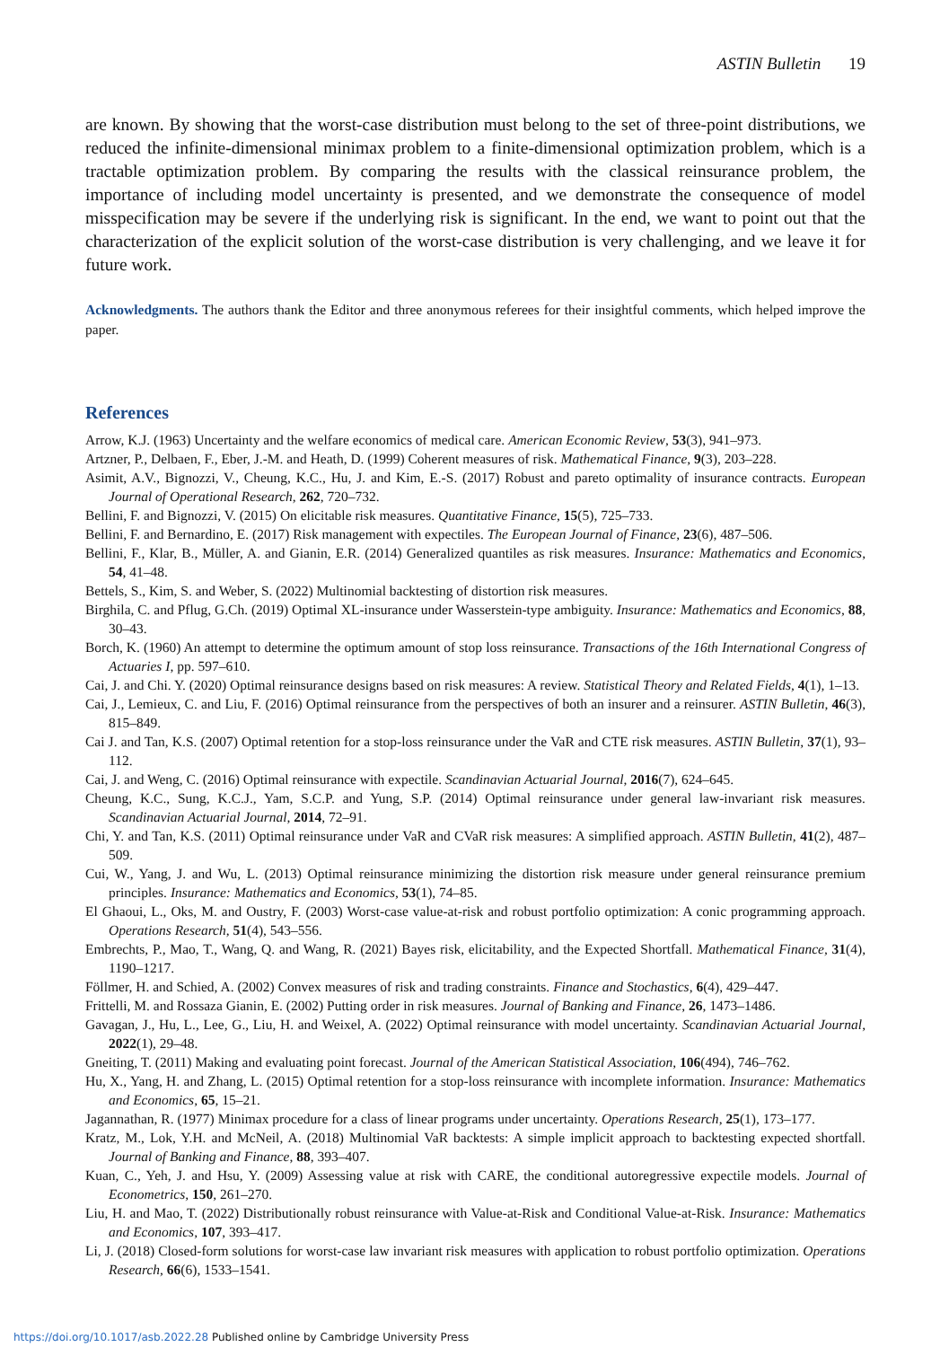ASTIN Bulletin 19
are known. By showing that the worst-case distribution must belong to the set of three-point distributions, we reduced the infinite-dimensional minimax problem to a finite-dimensional optimization problem, which is a tractable optimization problem. By comparing the results with the classical reinsurance problem, the importance of including model uncertainty is presented, and we demonstrate the consequence of model misspecification may be severe if the underlying risk is significant. In the end, we want to point out that the characterization of the explicit solution of the worst-case distribution is very challenging, and we leave it for future work.
Acknowledgments. The authors thank the Editor and three anonymous referees for their insightful comments, which helped improve the paper.
References
Arrow, K.J. (1963) Uncertainty and the welfare economics of medical care. American Economic Review, 53(3), 941–973.
Artzner, P., Delbaen, F., Eber, J.-M. and Heath, D. (1999) Coherent measures of risk. Mathematical Finance, 9(3), 203–228.
Asimit, A.V., Bignozzi, V., Cheung, K.C., Hu, J. and Kim, E.-S. (2017) Robust and pareto optimality of insurance contracts. European Journal of Operational Research, 262, 720–732.
Bellini, F. and Bignozzi, V. (2015) On elicitable risk measures. Quantitative Finance, 15(5), 725–733.
Bellini, F. and Bernardino, E. (2017) Risk management with expectiles. The European Journal of Finance, 23(6), 487–506.
Bellini, F., Klar, B., Müller, A. and Gianin, E.R. (2014) Generalized quantiles as risk measures. Insurance: Mathematics and Economics, 54, 41–48.
Bettels, S., Kim, S. and Weber, S. (2022) Multinomial backtesting of distortion risk measures.
Birghila, C. and Pflug, G.Ch. (2019) Optimal XL-insurance under Wasserstein-type ambiguity. Insurance: Mathematics and Economics, 88, 30–43.
Borch, K. (1960) An attempt to determine the optimum amount of stop loss reinsurance. Transactions of the 16th International Congress of Actuaries I, pp. 597–610.
Cai, J. and Chi. Y. (2020) Optimal reinsurance designs based on risk measures: A review. Statistical Theory and Related Fields, 4(1), 1–13.
Cai, J., Lemieux, C. and Liu, F. (2016) Optimal reinsurance from the perspectives of both an insurer and a reinsurer. ASTIN Bulletin, 46(3), 815–849.
Cai J. and Tan, K.S. (2007) Optimal retention for a stop-loss reinsurance under the VaR and CTE risk measures. ASTIN Bulletin, 37(1), 93–112.
Cai, J. and Weng, C. (2016) Optimal reinsurance with expectile. Scandinavian Actuarial Journal, 2016(7), 624–645.
Cheung, K.C., Sung, K.C.J., Yam, S.C.P. and Yung, S.P. (2014) Optimal reinsurance under general law-invariant risk measures. Scandinavian Actuarial Journal, 2014, 72–91.
Chi, Y. and Tan, K.S. (2011) Optimal reinsurance under VaR and CVaR risk measures: A simplified approach. ASTIN Bulletin, 41(2), 487–509.
Cui, W., Yang, J. and Wu, L. (2013) Optimal reinsurance minimizing the distortion risk measure under general reinsurance premium principles. Insurance: Mathematics and Economics, 53(1), 74–85.
El Ghaoui, L., Oks, M. and Oustry, F. (2003) Worst-case value-at-risk and robust portfolio optimization: A conic programming approach. Operations Research, 51(4), 543–556.
Embrechts, P., Mao, T., Wang, Q. and Wang, R. (2021) Bayes risk, elicitability, and the Expected Shortfall. Mathematical Finance, 31(4), 1190–1217.
Föllmer, H. and Schied, A. (2002) Convex measures of risk and trading constraints. Finance and Stochastics, 6(4), 429–447.
Frittelli, M. and Rossaza Gianin, E. (2002) Putting order in risk measures. Journal of Banking and Finance, 26, 1473–1486.
Gavagan, J., Hu, L., Lee, G., Liu, H. and Weixel, A. (2022) Optimal reinsurance with model uncertainty. Scandinavian Actuarial Journal, 2022(1), 29–48.
Gneiting, T. (2011) Making and evaluating point forecast. Journal of the American Statistical Association, 106(494), 746–762.
Hu, X., Yang, H. and Zhang, L. (2015) Optimal retention for a stop-loss reinsurance with incomplete information. Insurance: Mathematics and Economics, 65, 15–21.
Jagannathan, R. (1977) Minimax procedure for a class of linear programs under uncertainty. Operations Research, 25(1), 173–177.
Kratz, M., Lok, Y.H. and McNeil, A. (2018) Multinomial VaR backtests: A simple implicit approach to backtesting expected shortfall. Journal of Banking and Finance, 88, 393–407.
Kuan, C., Yeh, J. and Hsu, Y. (2009) Assessing value at risk with CARE, the conditional autoregressive expectile models. Journal of Econometrics, 150, 261–270.
Liu, H. and Mao, T. (2022) Distributionally robust reinsurance with Value-at-Risk and Conditional Value-at-Risk. Insurance: Mathematics and Economics, 107, 393–417.
Li, J. (2018) Closed-form solutions for worst-case law invariant risk measures with application to robust portfolio optimization. Operations Research, 66(6), 1533–1541.
https://doi.org/10.1017/asb.2022.28 Published online by Cambridge University Press